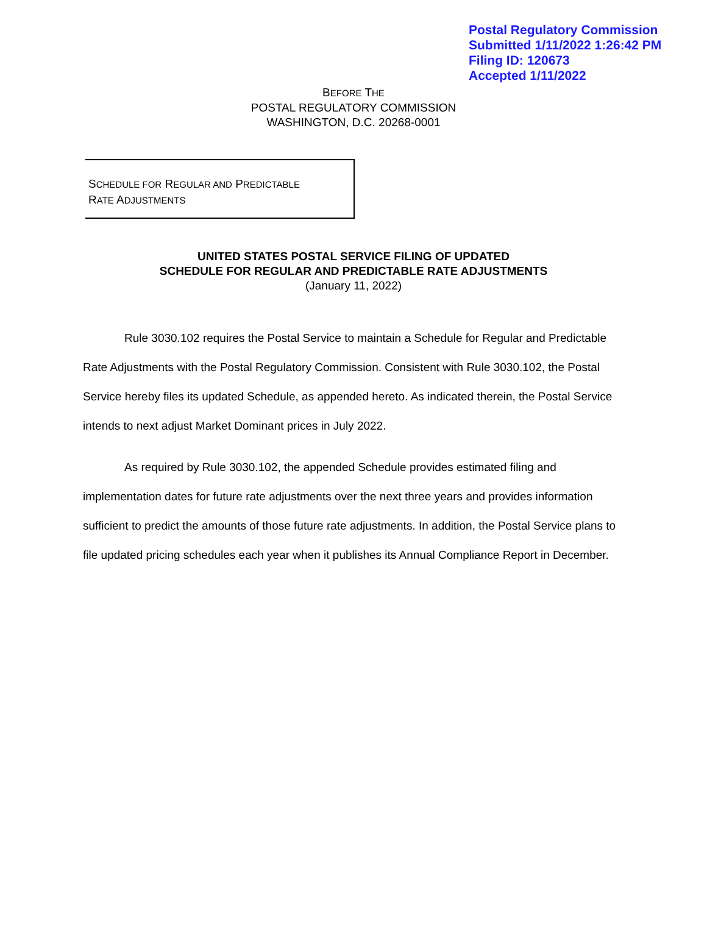Postal Regulatory Commission
Submitted 1/11/2022 1:26:42 PM
Filing ID: 120673
Accepted 1/11/2022
BEFORE THE
POSTAL REGULATORY COMMISSION
WASHINGTON, D.C. 20268-0001
SCHEDULE FOR REGULAR AND PREDICTABLE
RATE ADJUSTMENTS
UNITED STATES POSTAL SERVICE FILING OF UPDATED
SCHEDULE FOR REGULAR AND PREDICTABLE RATE ADJUSTMENTS
(January 11, 2022)
Rule 3030.102 requires the Postal Service to maintain a Schedule for Regular and Predictable Rate Adjustments with the Postal Regulatory Commission. Consistent with Rule 3030.102, the Postal Service hereby files its updated Schedule, as appended hereto. As indicated therein, the Postal Service intends to next adjust Market Dominant prices in July 2022.
As required by Rule 3030.102, the appended Schedule provides estimated filing and implementation dates for future rate adjustments over the next three years and provides information sufficient to predict the amounts of those future rate adjustments. In addition, the Postal Service plans to file updated pricing schedules each year when it publishes its Annual Compliance Report in December.